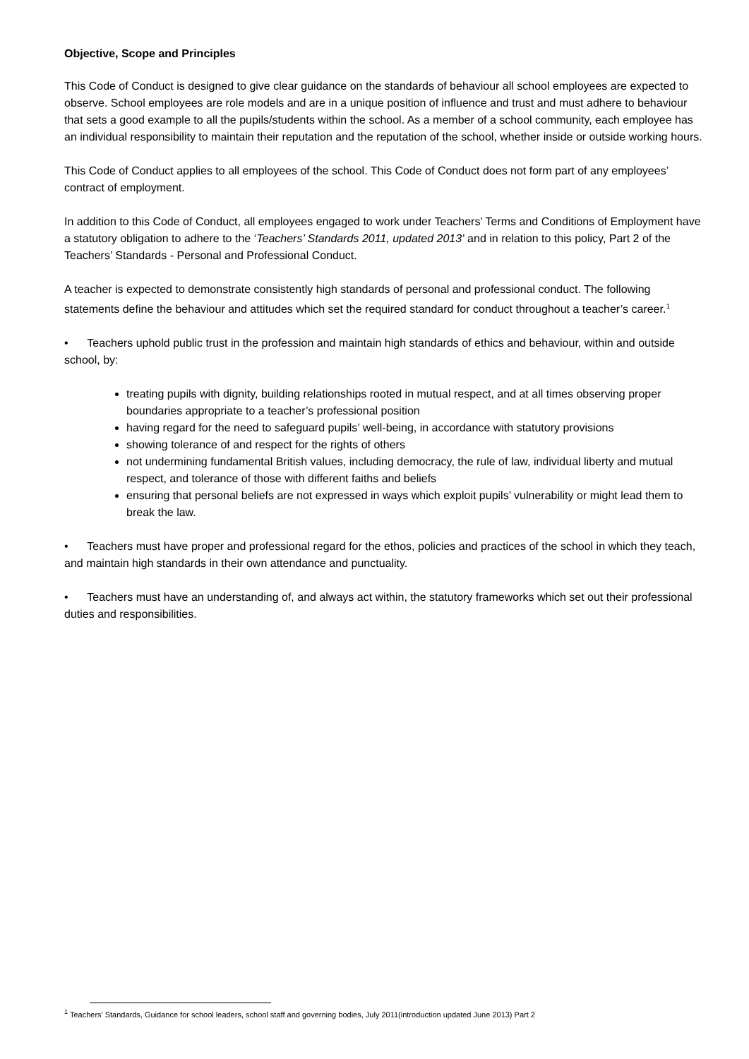Objective, Scope and Principles
This Code of Conduct is designed to give clear guidance on the standards of behaviour all school employees are expected to observe. School employees are role models and are in a unique position of influence and trust and must adhere to behaviour that sets a good example to all the pupils/students within the school. As a member of a school community, each employee has an individual responsibility to maintain their reputation and the reputation of the school, whether inside or outside working hours.
This Code of Conduct applies to all employees of the school. This Code of Conduct does not form part of any employees’ contract of employment.
In addition to this Code of Conduct, all employees engaged to work under Teachers’ Terms and Conditions of Employment have a statutory obligation to adhere to the ‘Teachers’ Standards 2011, updated 2013’ and in relation to this policy, Part 2 of the Teachers’ Standards - Personal and Professional Conduct.
A teacher is expected to demonstrate consistently high standards of personal and professional conduct. The following statements define the behaviour and attitudes which set the required standard for conduct throughout a teacher’s career.<sup>1</sup>
• Teachers uphold public trust in the profession and maintain high standards of ethics and behaviour, within and outside school, by:
treating pupils with dignity, building relationships rooted in mutual respect, and at all times observing proper boundaries appropriate to a teacher’s professional position
having regard for the need to safeguard pupils’ well-being, in accordance with statutory provisions
showing tolerance of and respect for the rights of others
not undermining fundamental British values, including democracy, the rule of law, individual liberty and mutual respect, and tolerance of those with different faiths and beliefs
ensuring that personal beliefs are not expressed in ways which exploit pupils’ vulnerability or might lead them to break the law.
• Teachers must have proper and professional regard for the ethos, policies and practices of the school in which they teach, and maintain high standards in their own attendance and punctuality.
• Teachers must have an understanding of, and always act within, the statutory frameworks which set out their professional duties and responsibilities.
<sup>1</sup> Teachers’ Standards, Guidance for school leaders, school staff and governing bodies, July 2011(introduction updated June 2013) Part 2